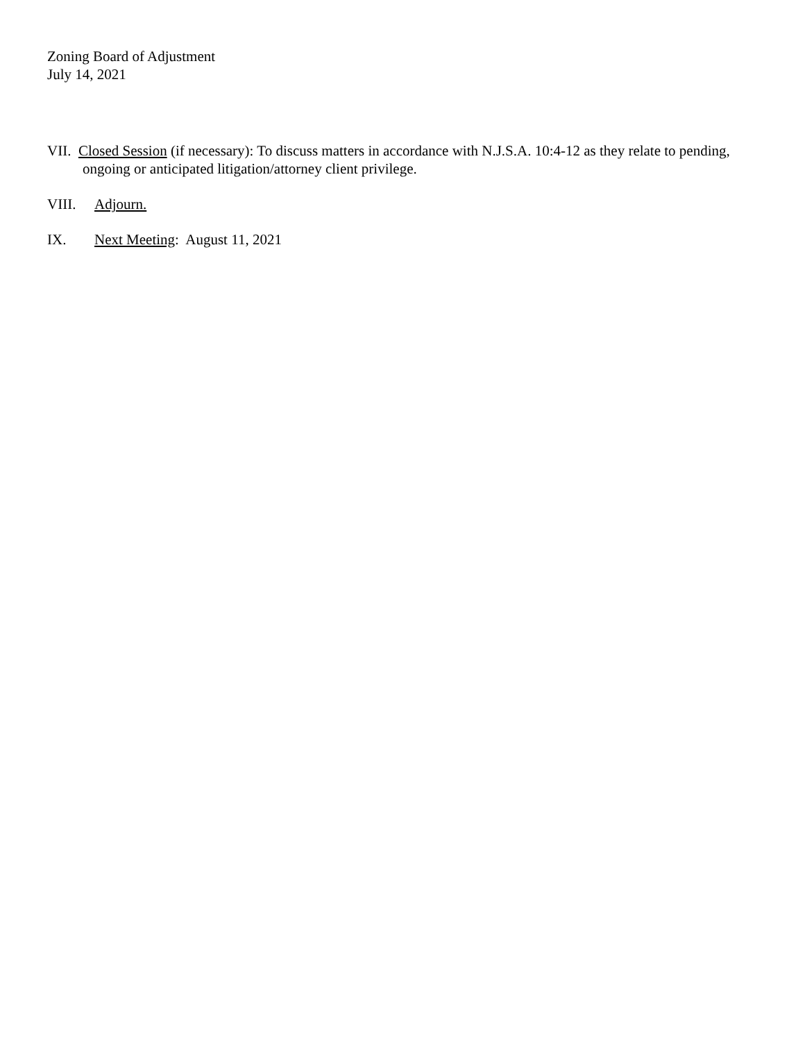Zoning Board of Adjustment
July 14, 2021
VII. Closed Session (if necessary): To discuss matters in accordance with N.J.S.A. 10:4-12 as they relate to pending, ongoing or anticipated litigation/attorney client privilege.
VIII. Adjourn.
IX. Next Meeting: August 11, 2021